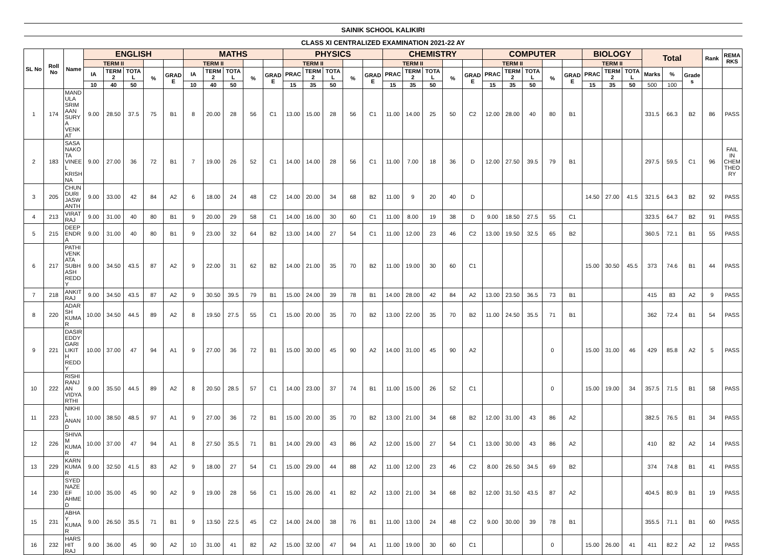| SAINIK SCHOOL KALIKIRI | | | | | | | | | | | | | | | | | | | | | | | | | | | | | | | | | | | |
| CLASS XI CENTRALIZED EXAMINATION 2021-22 AY | | | | | | | | | | | | | | | | | | | | | | | | | | | | | | | | | | | |
| SL No | Roll No | Name | ENGLISH | | | | | MATHS | | | | | PHYSICS | | | | | CHEMISTRY | | | | | COMPUTER | | | | | BIOLOGY | | | Total | | | Rank | REMARKS |
| | | | TERM II | | | | | TERM II | | | | | TERM II | | | | | TERM II | | | | | TERM II | | | | | TERM II | | | | | | | |
| | | | IA | TERM 2 | TOTAL | % | GRADE | IA | TERM 2 | TOTAL | % | GRADE | PRAC | TERM 2 | TOTAL | % | GRADE | PRAC | TERM 2 | TOTAL | % | GRADE | PRAC | TERM 2 | TOTAL | % | GRADE | PRAC | TERM 2 | TOTAL | Marks | % | Grades | | |
| | | | 10 | 40 | 50 | | | 10 | 40 | 50 | | | 15 | 35 | 50 | | | 15 | 35 | 50 | | | 15 | 35 | 50 | | | 15 | 35 | 50 | 500 | 100 | | | |
| 1 | 174 | MANDULA SRIMAAN SURYA VENKAT | 9.00 | 28.50 | 37.5 | 75 | B1 | 8 | 20.00 | 28 | 56 | C1 | 13.00 | 15.00 | 28 | 56 | C1 | 11.00 | 14.00 | 25 | 50 | C2 | 12.00 | 28.00 | 40 | 80 | B1 | | | | 331.5 | 66.3 | B2 | 86 | PASS |
| 2 | 183 | SASANAKOTA VINEEL KRISHNA | 9.00 | 27.00 | 36 | 72 | B1 | 7 | 19.00 | 26 | 52 | C1 | 14.00 | 14.00 | 28 | 56 | C1 | 11.00 | 7.00 | 18 | 36 | D | 12.00 | 27.50 | 39.5 | 79 | B1 | | | | 297.5 | 59.5 | C1 | 96 | FAIL IN CHEM THEORY |
| 3 | 205 | CHUNDURI JASWANTH | 9.00 | 33.00 | 42 | 84 | A2 | 6 | 18.00 | 24 | 48 | C2 | 14.00 | 20.00 | 34 | 68 | B2 | 11.00 | 9 | 20 | 40 | D | | | | | | 14.50 | 27.00 | 41.5 | 321.5 | 64.3 | B2 | 92 | PASS |
| 4 | 213 | VIRAT RAJ | 9.00 | 31.00 | 40 | 80 | B1 | 9 | 20.00 | 29 | 58 | C1 | 14.00 | 16.00 | 30 | 60 | C1 | 11.00 | 8.00 | 19 | 38 | D | 9.00 | 18.50 | 27.5 | 55 | C1 | | | | 323.5 | 64.7 | B2 | 91 | PASS |
| 5 | 215 | DEEPENDRA | 9.00 | 31.00 | 40 | 80 | B1 | 9 | 23.00 | 32 | 64 | B2 | 13.00 | 14.00 | 27 | 54 | C1 | 11.00 | 12.00 | 23 | 46 | C2 | 13.00 | 19.50 | 32.5 | 65 | B2 | | | | 360.5 | 72.1 | B1 | 55 | PASS |
| 6 | 217 | PATHI VENKATA SUBHASH REDDY | 9.00 | 34.50 | 43.5 | 87 | A2 | 9 | 22.00 | 31 | 62 | B2 | 14.00 | 21.00 | 35 | 70 | B2 | 11.00 | 19.00 | 30 | 60 | C1 | | | | | | 15.00 | 30.50 | 45.5 | 373 | 74.6 | B1 | 44 | PASS |
| 7 | 218 | ANKIT RAJ | 9.00 | 34.50 | 43.5 | 87 | A2 | 9 | 30.50 | 39.5 | 79 | B1 | 15.00 | 24.00 | 39 | 78 | B1 | 14.00 | 28.00 | 42 | 84 | A2 | 13.00 | 23.50 | 36.5 | 73 | B1 | | | | 415 | 83 | A2 | 9 | PASS |
| 8 | 220 | ADARSH KUMAR | 10.00 | 34.50 | 44.5 | 89 | A2 | 8 | 19.50 | 27.5 | 55 | C1 | 15.00 | 20.00 | 35 | 70 | B2 | 13.00 | 22.00 | 35 | 70 | B2 | 11.00 | 24.50 | 35.5 | 71 | B1 | | | | 362 | 72.4 | B1 | 54 | PASS |
| 9 | 221 | DASIREDDY GARI LIKITH REDDY | 10.00 | 37.00 | 47 | 94 | A1 | 9 | 27.00 | 36 | 72 | B1 | 15.00 | 30.00 | 45 | 90 | A2 | 14.00 | 31.00 | 45 | 90 | A2 | | | | 0 | | 15.00 | 31.00 | 46 | 429 | 85.8 | A2 | 5 | PASS |
| 10 | 222 | RISHI RANJAN VIDYARTHI | 9.00 | 35.50 | 44.5 | 89 | A2 | 8 | 20.50 | 28.5 | 57 | C1 | 14.00 | 23.00 | 37 | 74 | B1 | 11.00 | 15.00 | 26 | 52 | C1 | | | | 0 | | 15.00 | 19.00 | 34 | 357.5 | 71.5 | B1 | 58 | PASS |
| 11 | 223 | NIKHIL ANAND | 10.00 | 38.50 | 48.5 | 97 | A1 | 9 | 27.00 | 36 | 72 | B1 | 15.00 | 20.00 | 35 | 70 | B2 | 13.00 | 21.00 | 34 | 68 | B2 | 12.00 | 31.00 | 43 | 86 | A2 | | | | 382.5 | 76.5 | B1 | 34 | PASS |
| 12 | 226 | SHIVAM KUMAR | 10.00 | 37.00 | 47 | 94 | A1 | 8 | 27.50 | 35.5 | 71 | B1 | 14.00 | 29.00 | 43 | 86 | A2 | 12.00 | 15.00 | 27 | 54 | C1 | 13.00 | 30.00 | 43 | 86 | A2 | | | | 410 | 82 | A2 | 14 | PASS |
| 13 | 229 | KARN KUMAR | 9.00 | 32.50 | 41.5 | 83 | A2 | 9 | 18.00 | 27 | 54 | C1 | 15.00 | 29.00 | 44 | 88 | A2 | 11.00 | 12.00 | 23 | 46 | C2 | 8.00 | 26.50 | 34.5 | 69 | B2 | | | | 374 | 74.8 | B1 | 41 | PASS |
| 14 | 230 | SYED NAZEEF AHMED | 10.00 | 35.00 | 45 | 90 | A2 | 9 | 19.00 | 28 | 56 | C1 | 15.00 | 26.00 | 41 | 82 | A2 | 13.00 | 21.00 | 34 | 68 | B2 | 12.00 | 31.50 | 43.5 | 87 | A2 | | | | 404.5 | 80.9 | B1 | 19 | PASS |
| 15 | 231 | ABHAY KUMAR | 9.00 | 26.50 | 35.5 | 71 | B1 | 9 | 13.50 | 22.5 | 45 | C2 | 14.00 | 24.00 | 38 | 76 | B1 | 11.00 | 13.00 | 24 | 48 | C2 | 9.00 | 30.00 | 39 | 78 | B1 | | | | 355.5 | 71.1 | B1 | 60 | PASS |
| 16 | 232 | HARSHIT RAJ | 9.00 | 36.00 | 45 | 90 | A2 | 10 | 31.00 | 41 | 82 | A2 | 15.00 | 32.00 | 47 | 94 | A1 | 11.00 | 19.00 | 30 | 60 | C1 | | | | 0 | | 15.00 | 26.00 | 41 | 411 | 82.2 | A2 | 12 | PASS |